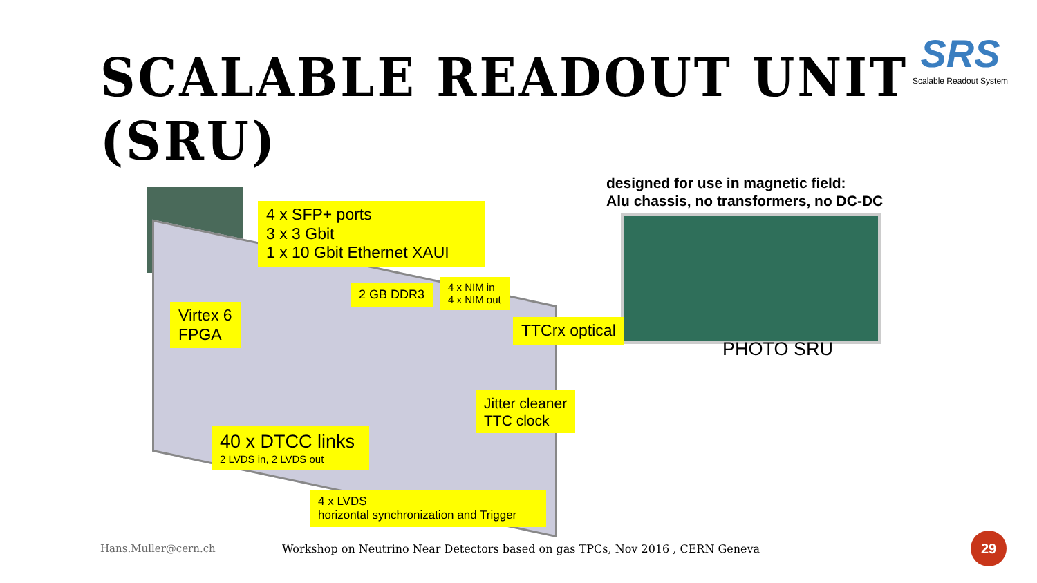SCALABLE READOUT UNIT (SRU)
SRS
Scalable Readout System
designed for use in magnetic field:
Alu chassis, no transformers, no DC-DC
4 x SFP+ ports
3 x 3 Gbit
1 x 10 Gbit Ethernet XAUI
2 GB DDR3
4 x NIM in
4 x NIM out
Virtex 6
FPGA
TTCrx optical
PHOTO SRU
Jitter cleaner
TTC clock
40 x DTCC links
2 LVDS in, 2 LVDS out
4 x LVDS
horizontal synchronization and Trigger
Hans.Muller@cern.ch
Workshop on Neutrino Near Detectors based on gas TPCs, Nov 2016 , CERN Geneva
29